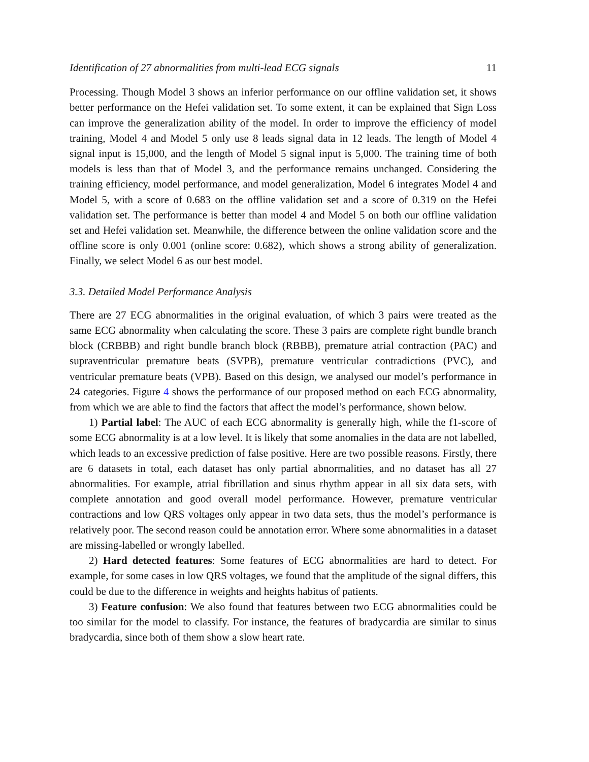Identification of 27 abnormalities from multi-lead ECG signals 11
Processing. Though Model 3 shows an inferior performance on our offline validation set, it shows better performance on the Hefei validation set. To some extent, it can be explained that Sign Loss can improve the generalization ability of the model. In order to improve the efficiency of model training, Model 4 and Model 5 only use 8 leads signal data in 12 leads. The length of Model 4 signal input is 15,000, and the length of Model 5 signal input is 5,000. The training time of both models is less than that of Model 3, and the performance remains unchanged. Considering the training efficiency, model performance, and model generalization, Model 6 integrates Model 4 and Model 5, with a score of 0.683 on the offline validation set and a score of 0.319 on the Hefei validation set. The performance is better than model 4 and Model 5 on both our offline validation set and Hefei validation set. Meanwhile, the difference between the online validation score and the offline score is only 0.001 (online score: 0.682), which shows a strong ability of generalization. Finally, we select Model 6 as our best model.
3.3. Detailed Model Performance Analysis
There are 27 ECG abnormalities in the original evaluation, of which 3 pairs were treated as the same ECG abnormality when calculating the score. These 3 pairs are complete right bundle branch block (CRBBB) and right bundle branch block (RBBB), premature atrial contraction (PAC) and supraventricular premature beats (SVPB), premature ventricular contradictions (PVC), and ventricular premature beats (VPB). Based on this design, we analysed our model’s performance in 24 categories. Figure 4 shows the performance of our proposed method on each ECG abnormality, from which we are able to find the factors that affect the model’s performance, shown below.
1) Partial label: The AUC of each ECG abnormality is generally high, while the f1-score of some ECG abnormality is at a low level. It is likely that some anomalies in the data are not labelled, which leads to an excessive prediction of false positive. Here are two possible reasons. Firstly, there are 6 datasets in total, each dataset has only partial abnormalities, and no dataset has all 27 abnormalities. For example, atrial fibrillation and sinus rhythm appear in all six data sets, with complete annotation and good overall model performance. However, premature ventricular contractions and low QRS voltages only appear in two data sets, thus the model’s performance is relatively poor. The second reason could be annotation error. Where some abnormalities in a dataset are missing-labelled or wrongly labelled.
2) Hard detected features: Some features of ECG abnormalities are hard to detect. For example, for some cases in low QRS voltages, we found that the amplitude of the signal differs, this could be due to the difference in weights and heights habitus of patients.
3) Feature confusion: We also found that features between two ECG abnormalities could be too similar for the model to classify. For instance, the features of bradycardia are similar to sinus bradycardia, since both of them show a slow heart rate.